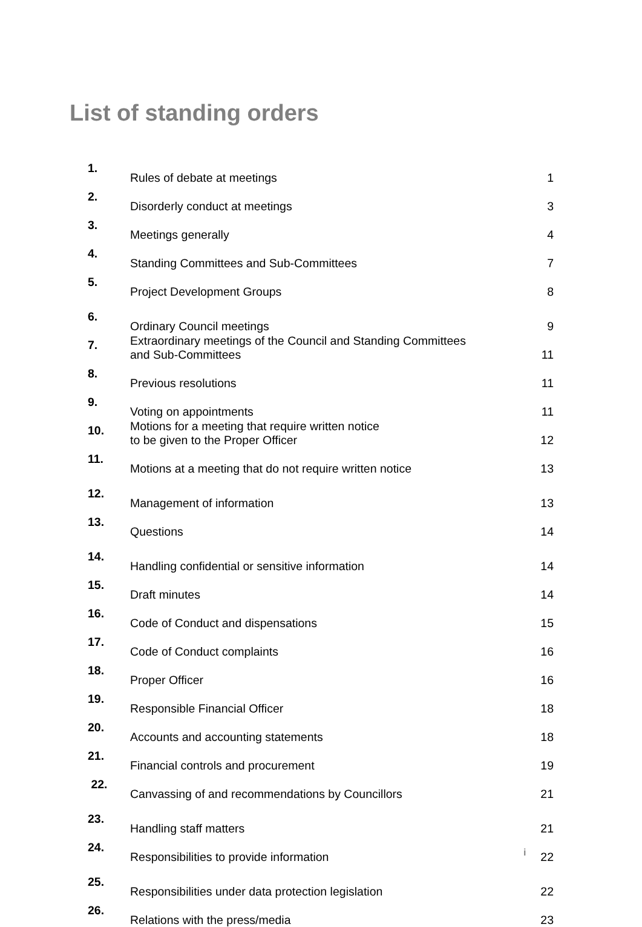List of standing orders
| 1. | Rules of debate at meetings | 1 |
| 2. | Disorderly conduct at meetings | 3 |
| 3. | Meetings generally | 4 |
| 4. | Standing Committees and Sub-Committees | 7 |
| 5. | Project Development Groups | 8 |
| 6. | Ordinary Council meetings | 9 |
| 7. | Extraordinary meetings of the Council and Standing Committees and Sub-Committees | 11 |
| 8. | Previous resolutions | 11 |
| 9. | Voting on appointments | 11 |
| 10. | Motions for a meeting that require written notice to be given to the Proper Officer | 12 |
| 11. | Motions at a meeting that do not require written notice | 13 |
| 12. | Management of information | 13 |
| 13. | Questions | 14 |
| 14. | Handling confidential or sensitive information | 14 |
| 15. | Draft minutes | 14 |
| 16. | Code of Conduct and dispensations | 15 |
| 17. | Code of Conduct complaints | 16 |
| 18. | Proper Officer | 16 |
| 19. | Responsible Financial Officer | 18 |
| 20. | Accounts and accounting statements | 18 |
| 21. | Financial controls and procurement | 19 |
| 22. | Canvassing of and recommendations by Councillors | 21 |
| 23. | Handling staff matters | 21 |
| 24. | Responsibilities to provide information | 22 |
| 25. | Responsibilities under data protection legislation | 22 |
| 26. | Relations with the press/media | 23 |
i